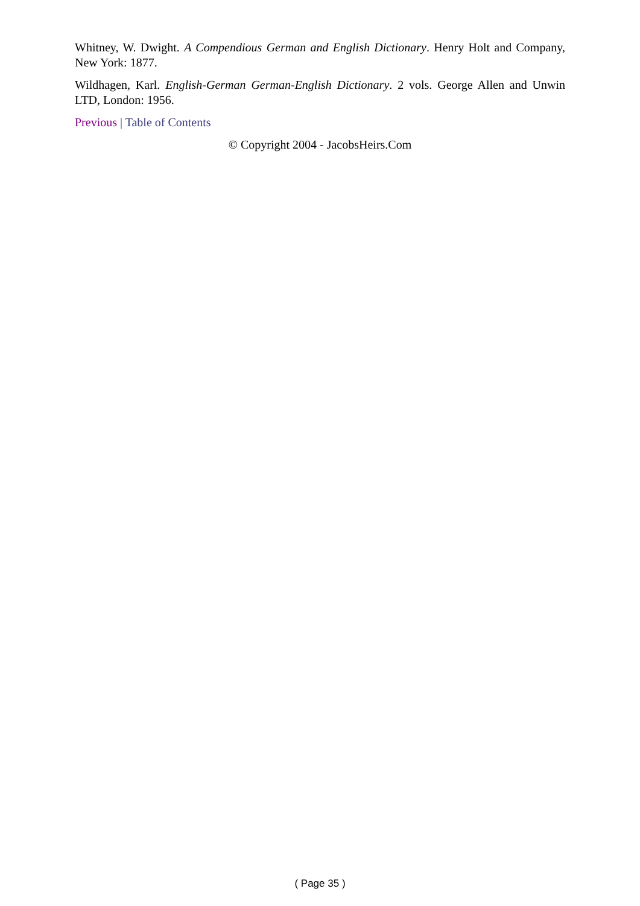Whitney, W. Dwight. A Compendious German and English Dictionary. Henry Holt and Company, New York: 1877.
Wildhagen, Karl. English-German German-English Dictionary. 2 vols. George Allen and Unwin LTD, London: 1956.
Previous | Table of Contents
© Copyright 2004 - JacobsHeirs.Com
( Page 35 )